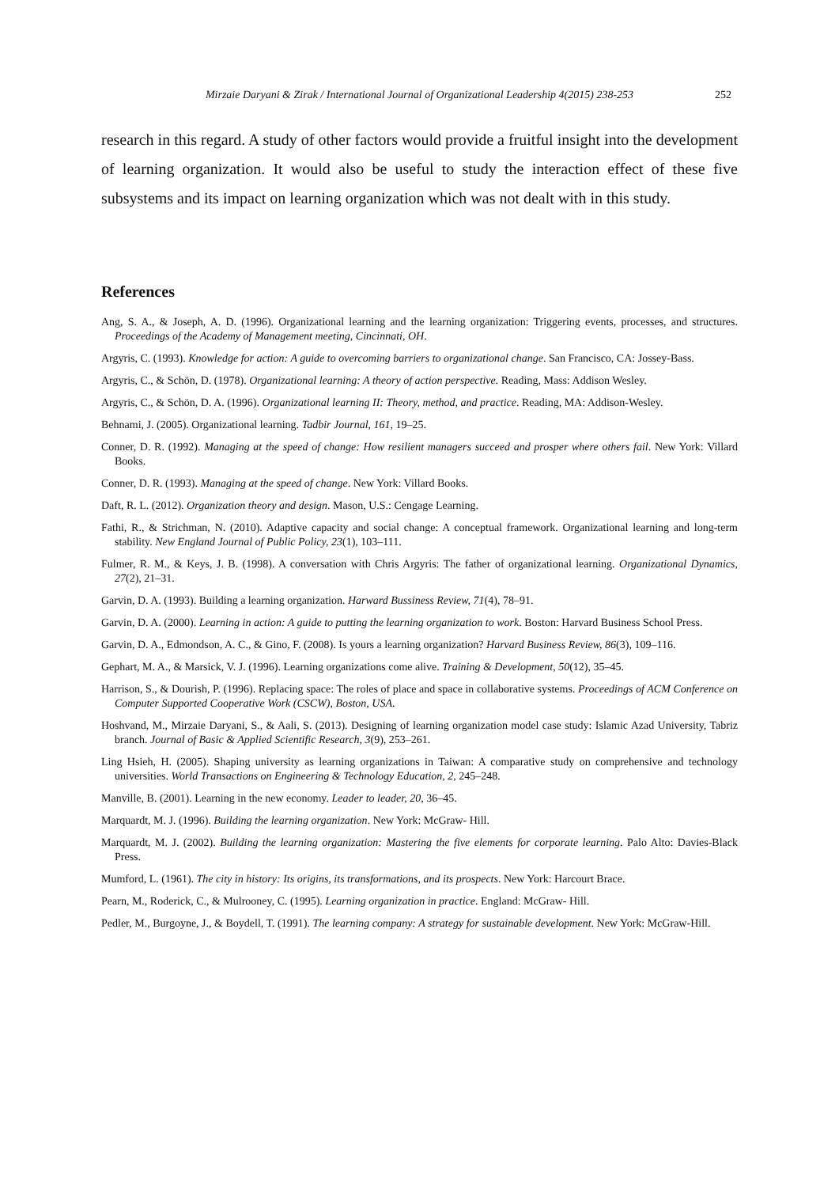Mirzaie Daryani & Zirak / International Journal of Organizational Leadership 4(2015) 238-253 252
research in this regard. A study of other factors would provide a fruitful insight into the development of learning organization. It would also be useful to study the interaction effect of these five subsystems and its impact on learning organization which was not dealt with in this study.
References
Ang, S. A., & Joseph, A. D. (1996). Organizational learning and the learning organization: Triggering events, processes, and structures. Proceedings of the Academy of Management meeting, Cincinnati, OH.
Argyris, C. (1993). Knowledge for action: A guide to overcoming barriers to organizational change. San Francisco, CA: Jossey-Bass.
Argyris, C., & Schön, D. (1978). Organizational learning: A theory of action perspective. Reading, Mass: Addison Wesley.
Argyris, C., & Schön, D. A. (1996). Organizational learning II: Theory, method, and practice. Reading, MA: Addison-Wesley.
Behnami, J. (2005). Organizational learning. Tadbir Journal, 161, 19–25.
Conner, D. R. (1992). Managing at the speed of change: How resilient managers succeed and prosper where others fail. New York: Villard Books.
Conner, D. R. (1993). Managing at the speed of change. New York: Villard Books.
Daft, R. L. (2012). Organization theory and design. Mason, U.S.: Cengage Learning.
Fathi, R., & Strichman, N. (2010). Adaptive capacity and social change: A conceptual framework. Organizational learning and long-term stability. New England Journal of Public Policy, 23(1), 103–111.
Fulmer, R. M., & Keys, J. B. (1998). A conversation with Chris Argyris: The father of organizational learning. Organizational Dynamics, 27(2), 21–31.
Garvin, D. A. (1993). Building a learning organization. Harward Bussiness Review, 71(4), 78–91.
Garvin, D. A. (2000). Learning in action: A guide to putting the learning organization to work. Boston: Harvard Business School Press.
Garvin, D. A., Edmondson, A. C., & Gino, F. (2008). Is yours a learning organization? Harvard Business Review, 86(3), 109–116.
Gephart, M. A., & Marsick, V. J. (1996). Learning organizations come alive. Training & Development, 50(12), 35–45.
Harrison, S., & Dourish, P. (1996). Replacing space: The roles of place and space in collaborative systems. Proceedings of ACM Conference on Computer Supported Cooperative Work (CSCW), Boston, USA.
Hoshvand, M., Mirzaie Daryani, S., & Aali, S. (2013). Designing of learning organization model case study: Islamic Azad University, Tabriz branch. Journal of Basic & Applied Scientific Research, 3(9), 253–261.
Ling Hsieh, H. (2005). Shaping university as learning organizations in Taiwan: A comparative study on comprehensive and technology universities. World Transactions on Engineering & Technology Education, 2, 245–248.
Manville, B. (2001). Learning in the new economy. Leader to leader, 20, 36–45.
Marquardt, M. J. (1996). Building the learning organization. New York: McGraw- Hill.
Marquardt, M. J. (2002). Building the learning organization: Mastering the five elements for corporate learning. Palo Alto: Davies-Black Press.
Mumford, L. (1961). The city in history: Its origins, its transformations, and its prospects. New York: Harcourt Brace.
Pearn, M., Roderick, C., & Mulrooney, C. (1995). Learning organization in practice. England: McGraw- Hill.
Pedler, M., Burgoyne, J., & Boydell, T. (1991). The learning company: A strategy for sustainable development. New York: McGraw-Hill.